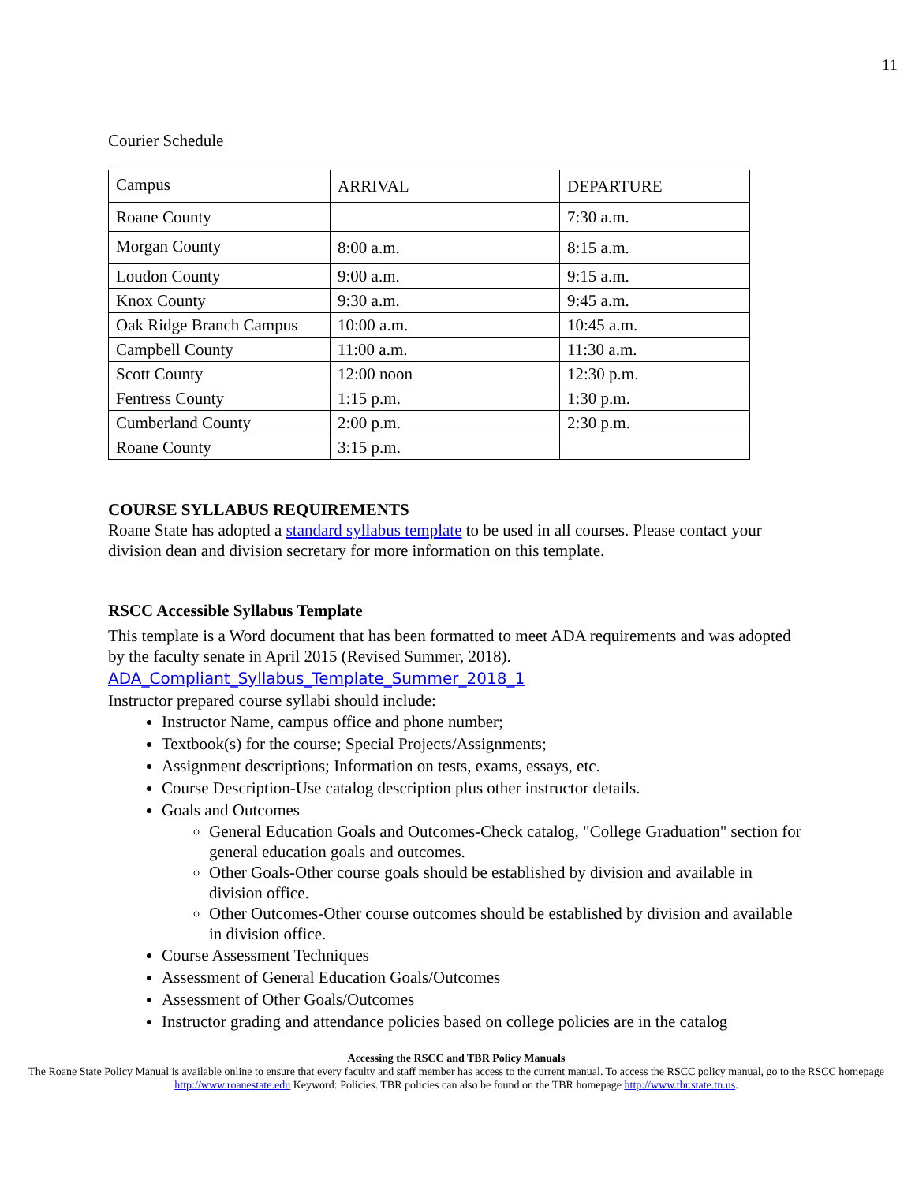11
Courier Schedule
| Campus | ARRIVAL | DEPARTURE |
| Roane County | | 7:30 a.m. |
| Morgan County | 8:00 a.m. | 8:15 a.m. |
| Loudon County | 9:00 a.m. | 9:15 a.m. |
| Knox County | 9:30 a.m. | 9:45 a.m. |
| Oak Ridge Branch Campus | 10:00 a.m. | 10:45 a.m. |
| Campbell County | 11:00 a.m. | 11:30 a.m. |
| Scott County | 12:00 noon | 12:30 p.m. |
| Fentress County | 1:15 p.m. | 1:30 p.m. |
| Cumberland County | 2:00 p.m. | 2:30 p.m. |
| Roane County | 3:15 p.m. | |
COURSE SYLLABUS REQUIREMENTS
Roane State has adopted a standard syllabus template to be used in all courses. Please contact your division dean and division secretary for more information on this template.
RSCC Accessible Syllabus Template
This template is a Word document that has been formatted to meet ADA requirements and was adopted by the faculty senate in April 2015 (Revised Summer, 2018).
ADA_Compliant_Syllabus_Template_Summer_2018_1
Instructor prepared course syllabi should include:
Instructor Name, campus office and phone number;
Textbook(s) for the course; Special Projects/Assignments;
Assignment descriptions; Information on tests, exams, essays, etc.
Course Description-Use catalog description plus other instructor details.
Goals and Outcomes
General Education Goals and Outcomes-Check catalog, "College Graduation" section for general education goals and outcomes.
Other Goals-Other course goals should be established by division and available in division office.
Other Outcomes-Other course outcomes should be established by division and available in division office.
Course Assessment Techniques
Assessment of General Education Goals/Outcomes
Assessment of Other Goals/Outcomes
Instructor grading and attendance policies based on college policies are in the catalog
Accessing the RSCC and TBR Policy Manuals
The Roane State Policy Manual is available online to ensure that every faculty and staff member has access to the current manual. To access the RSCC policy manual, go to the RSCC homepage http://www.roanestate.edu Keyword: Policies. TBR policies can also be found on the TBR homepage http://www.tbr.state.tn.us.